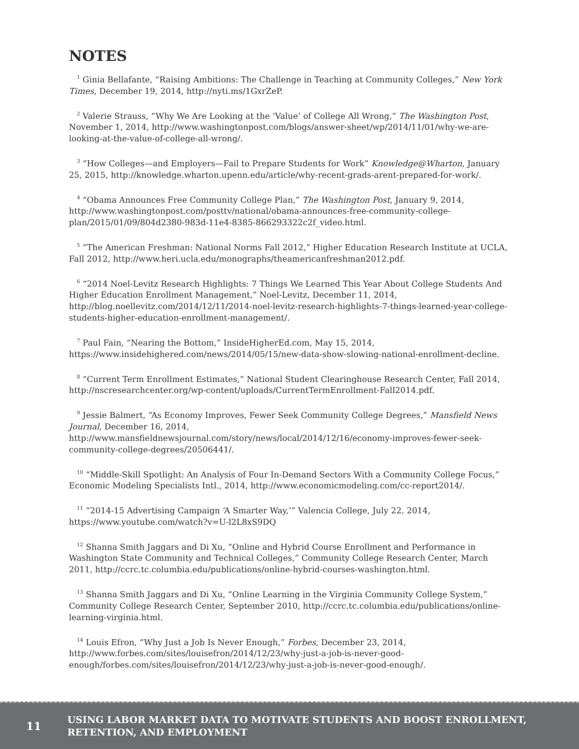NOTES
<sup>1</sup> Ginia Bellafante, “Raising Ambitions: The Challenge in Teaching at Community Colleges,” New York Times, December 19, 2014, http://nyti.ms/1GxrZeP.
<sup>2</sup> Valerie Strauss, “Why We Are Looking at the ‘Value’ of College All Wrong,” The Washington Post, November 1, 2014, http://www.washingtonpost.com/blogs/answer-sheet/wp/2014/11/01/why-we-are-looking-at-the-value-of-college-all-wrong/.
<sup>3</sup> “How Colleges—and Employers—Fail to Prepare Students for Work” Knowledge@Wharton, January 25, 2015, http://knowledge.wharton.upenn.edu/article/why-recent-grads-arent-prepared-for-work/.
<sup>4</sup> “Obama Announces Free Community College Plan,” The Washington Post, January 9, 2014, http://www.washingtonpost.com/posttv/national/obama-announces-free-community-college-plan/2015/01/09/804d2380-983d-11e4-8385-866293322c2f_video.html.
<sup>5</sup> “The American Freshman: National Norms Fall 2012,” Higher Education Research Institute at UCLA, Fall 2012, http://www.heri.ucla.edu/monographs/theamericanfreshman2012.pdf.
<sup>6</sup> “2014 Noel-Levitz Research Highlights: 7 Things We Learned This Year About College Students And Higher Education Enrollment Management,” Noel-Levitz, December 11, 2014, http://blog.noellevitz.com/2014/12/11/2014-noel-levitz-research-highlights-7-things-learned-year-college-students-higher-education-enrollment-management/.
<sup>7</sup> Paul Fain, “Nearing the Bottom,” InsideHigherEd.com, May 15, 2014, https://www.insidehighered.com/news/2014/05/15/new-data-show-slowing-national-enrollment-decline.
<sup>8</sup> “Current Term Enrollment Estimates,” National Student Clearinghouse Research Center, Fall 2014, http://nscresearchcenter.org/wp-content/uploads/CurrentTermEnrollment-Fall2014.pdf.
<sup>9</sup> Jessie Balmert, “As Economy Improves, Fewer Seek Community College Degrees,” Mansfield News Journal, December 16, 2014, http://www.mansfieldnewsjournal.com/story/news/local/2014/12/16/economy-improves-fewer-seek-community-college-degrees/20506441/.
<sup>10</sup> “Middle-Skill Spotlight: An Analysis of Four In-Demand Sectors With a Community College Focus,” Economic Modeling Specialists Intl., 2014, http://www.economicmodeling.com/cc-report2014/.
<sup>11</sup> “2014-15 Advertising Campaign ‘A Smarter Way,’” Valencia College, July 22, 2014, https://www.youtube.com/watch?v=U-l2L8xS9DQ
<sup>12</sup> Shanna Smith Jaggars and Di Xu, “Online and Hybrid Course Enrollment and Performance in Washington State Community and Technical Colleges,” Community College Research Center, March 2011, http://ccrc.tc.columbia.edu/publications/online-hybrid-courses-washington.html.
<sup>13</sup> Shanna Smith Jaggars and Di Xu, “Online Learning in the Virginia Community College System,” Community College Research Center, September 2010, http://ccrc.tc.columbia.edu/publications/online-learning-virginia.html.
<sup>14</sup> Louis Efron, “Why Just a Job Is Never Enough,” Forbes, December 23, 2014, http://www.forbes.com/sites/louisefron/2014/12/23/why-just-a-job-is-never-good-enough/forbes.com/sites/louisefron/2014/12/23/why-just-a-job-is-never-good-enough/.
11
USING LABOR MARKET DATA TO MOTIVATE STUDENTS AND BOOST ENROLLMENT,
RETENTION, AND EMPLOYMENT